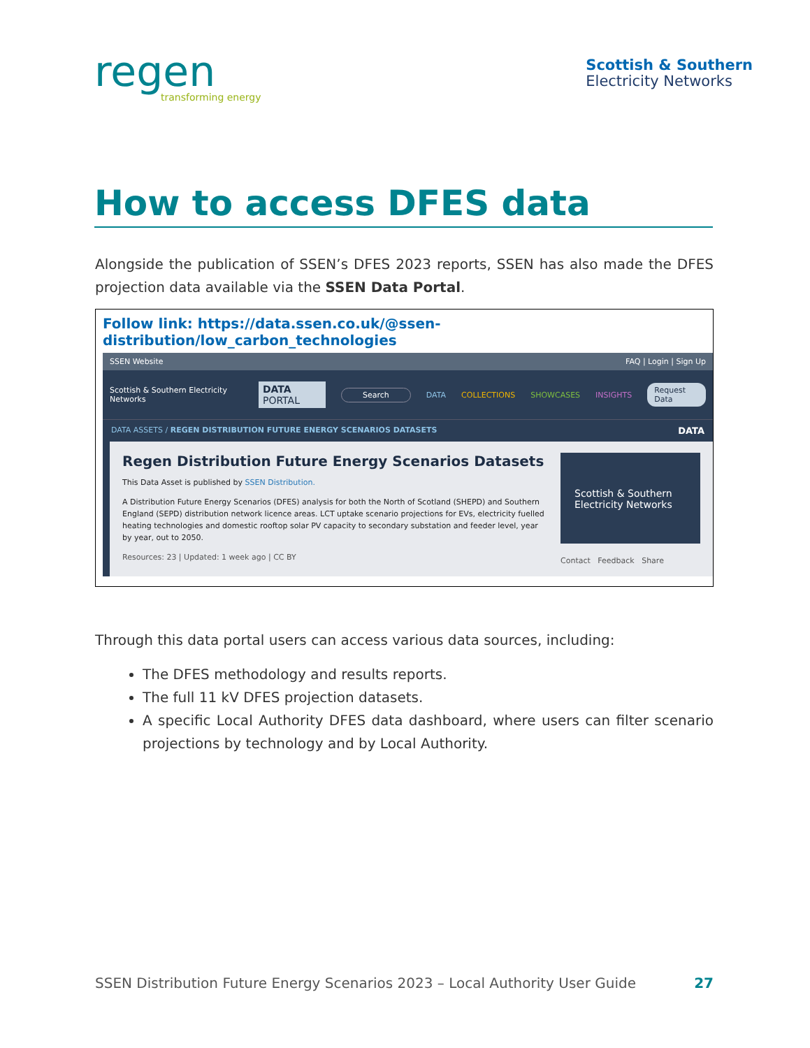regen
transforming energy
Scottish & Southern
Electricity Networks
How to access DFES data
Alongside the publication of SSEN’s DFES 2023 reports, SSEN has also made the DFES projection data available via the SSEN Data Portal.
Follow link: https://data.ssen.co.uk/@ssen-distribution/low_carbon_technologies
SSEN Website FAQ | Login | Sign Up
Scottish & Southern Electricity Networks DATA PORTAL Search DATA COLLECTIONS SHOWCASES INSIGHTS Request Data
DATA ASSETS / REGEN DISTRIBUTION FUTURE ENERGY SCENARIOS DATASETS DATA
Regen Distribution Future Energy Scenarios Datasets
This Data Asset is published by SSEN Distribution.
A Distribution Future Energy Scenarios (DFES) analysis for both the North of Scotland (SHEPD) and Southern England (SEPD) distribution network licence areas. LCT uptake scenario projections for EVs, electricity fuelled heating technologies and domestic rooftop solar PV capacity to secondary substation and feeder level, year by year, out to 2050.
Resources: 23 | Updated: 1 week ago | CC BY
Scottish & Southern
Electricity Networks
Contact Feedback Share
Through this data portal users can access various data sources, including:
The DFES methodology and results reports.
The full 11 kV DFES projection datasets.
A specific Local Authority DFES data dashboard, where users can filter scenario projections by technology and by Local Authority.
SSEN Distribution Future Energy Scenarios 2023 – Local Authority User Guide 27